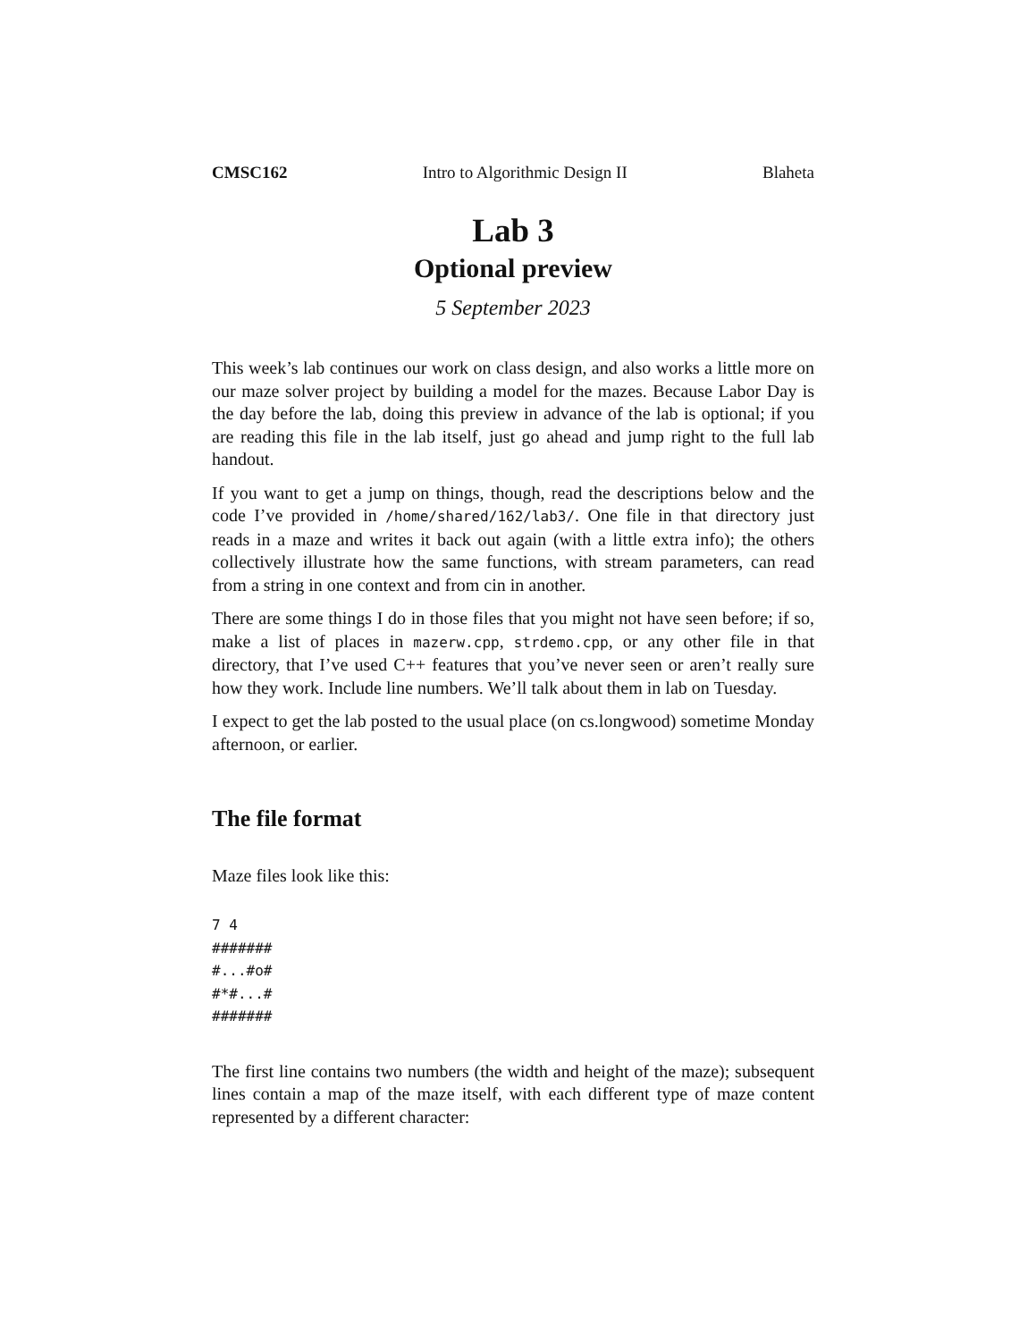CMSC162 Intro to Algorithmic Design II Blaheta
Lab 3
Optional preview
5 September 2023
This week’s lab continues our work on class design, and also works a little more on our maze solver project by building a model for the mazes. Because Labor Day is the day before the lab, doing this preview in advance of the lab is optional; if you are reading this file in the lab itself, just go ahead and jump right to the full lab handout.
If you want to get a jump on things, though, read the descriptions below and the code I’ve provided in /home/shared/162/lab3/. One file in that directory just reads in a maze and writes it back out again (with a little extra info); the others collectively illustrate how the same functions, with stream parameters, can read from a string in one context and from cin in another.
There are some things I do in those files that you might not have seen before; if so, make a list of places in mazerw.cpp, strdemo.cpp, or any other file in that directory, that I’ve used C++ features that you’ve never seen or aren’t really sure how they work. Include line numbers. We’ll talk about them in lab on Tuesday.
I expect to get the lab posted to the usual place (on cs.longwood) sometime Monday afternoon, or earlier.
The file format
Maze files look like this:
7 4
#######
#...#o#
#*#...#
#######
The first line contains two numbers (the width and height of the maze); subsequent lines contain a map of the maze itself, with each different type of maze content represented by a different character: